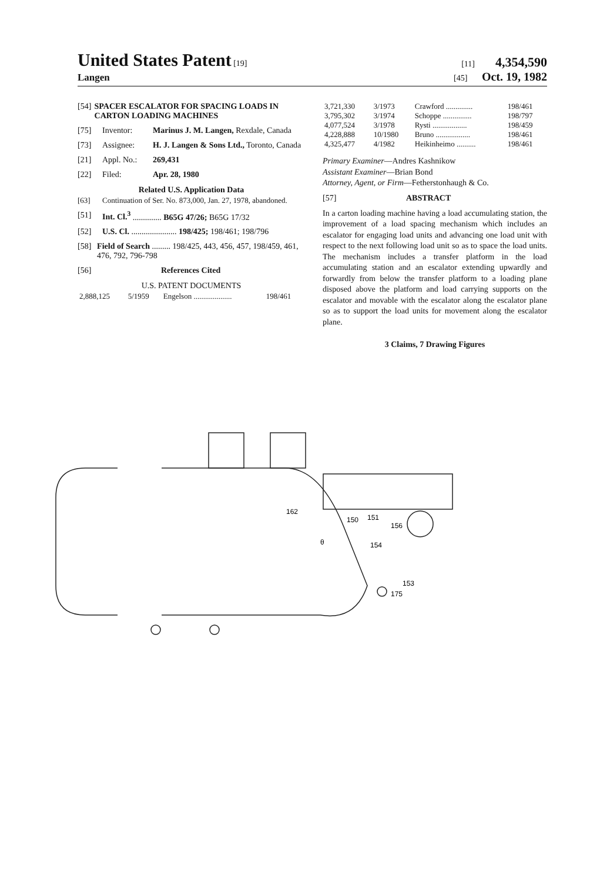United States Patent [19]
[11] 4,354,590
Langen
[45] Oct. 19, 1982
[54] SPACER ESCALATOR FOR SPACING LOADS IN CARTON LOADING MACHINES
[75] Inventor: Marinus J. M. Langen, Rexdale, Canada
[73] Assignee: H. J. Langen & Sons Ltd., Toronto, Canada
[21] Appl. No.: 269,431
[22] Filed: Apr. 28, 1980
Related U.S. Application Data
[63] Continuation of Ser. No. 873,000, Jan. 27, 1978, abandoned.
[51] Int. Cl.<sup>3</sup> .............. B65G 47/26; B65G 17/32
[52] U.S. Cl. ...................... 198/425; 198/461; 198/796
[58] Field of Search ......... 198/425, 443, 456, 457, 198/459, 461, 476, 792, 796-798
[56] References Cited
U.S. PATENT DOCUMENTS
| 2,888,125 | 5/1959 | Engelson .................... | 198/461 |
| 3,721,330 | 3/1973 | Crawford .............. | 198/461 |
| 3,795,302 | 3/1974 | Schoppe ............... | 198/797 |
| 4,077,524 | 3/1978 | Rysti .................. | 198/459 |
| 4,228,888 | 10/1980 | Bruno .................. | 198/461 |
| 4,325,477 | 4/1982 | Heikinheimo .......... | 198/461 |
Primary Examiner—Andres Kashnikow
Assistant Examiner—Brian Bond
Attorney, Agent, or Firm—Fetherstonhaugh & Co.
[57] ABSTRACT
In a carton loading machine having a load accumulating station, the improvement of a load spacing mechanism which includes an escalator for engaging load units and advancing one load unit with respect to the next following load unit so as to space the load units. The mechanism includes a transfer platform in the load accumulating station and an escalator extending upwardly and forwardly from below the transfer platform to a loading plane disposed above the platform and load carrying supports on the escalator and movable with the escalator along the escalator plane so as to support the load units for movement along the escalator plane.
3 Claims, 7 Drawing Figures
162
150
151
156
154
153
175
θ